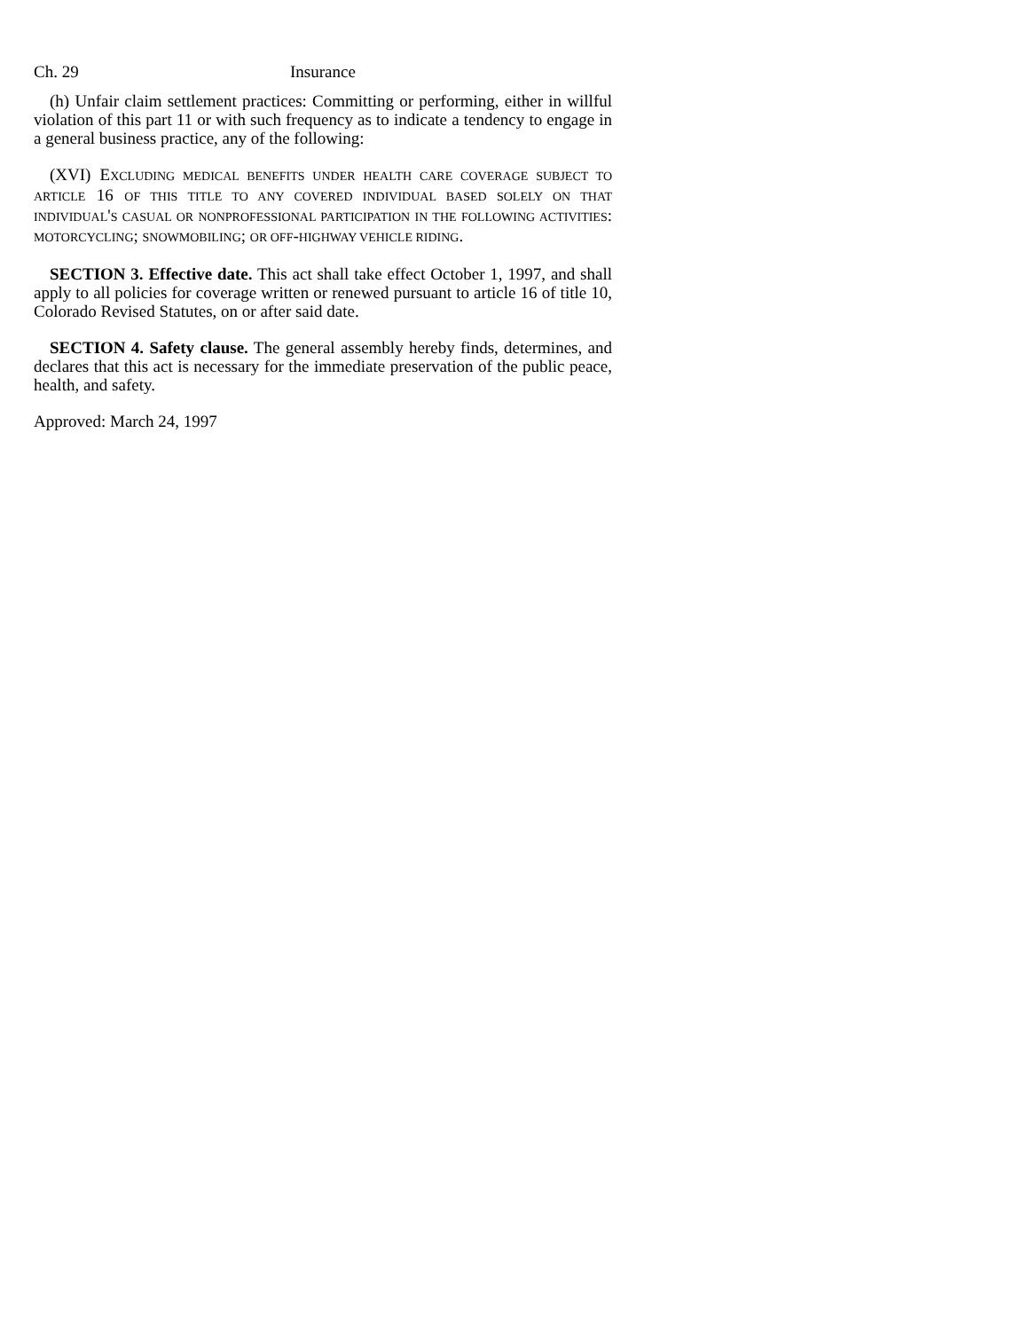Ch. 29 Insurance
(h) Unfair claim settlement practices: Committing or performing, either in willful violation of this part 11 or with such frequency as to indicate a tendency to engage in a general business practice, any of the following:
(XVI) EXCLUDING MEDICAL BENEFITS UNDER HEALTH CARE COVERAGE SUBJECT TO ARTICLE 16 OF THIS TITLE TO ANY COVERED INDIVIDUAL BASED SOLELY ON THAT INDIVIDUAL'S CASUAL OR NONPROFESSIONAL PARTICIPATION IN THE FOLLOWING ACTIVITIES: MOTORCYCLING; SNOWMOBILING; OR OFF-HIGHWAY VEHICLE RIDING.
SECTION 3. Effective date. This act shall take effect October 1, 1997, and shall apply to all policies for coverage written or renewed pursuant to article 16 of title 10, Colorado Revised Statutes, on or after said date.
SECTION 4. Safety clause. The general assembly hereby finds, determines, and declares that this act is necessary for the immediate preservation of the public peace, health, and safety.
Approved: March 24, 1997